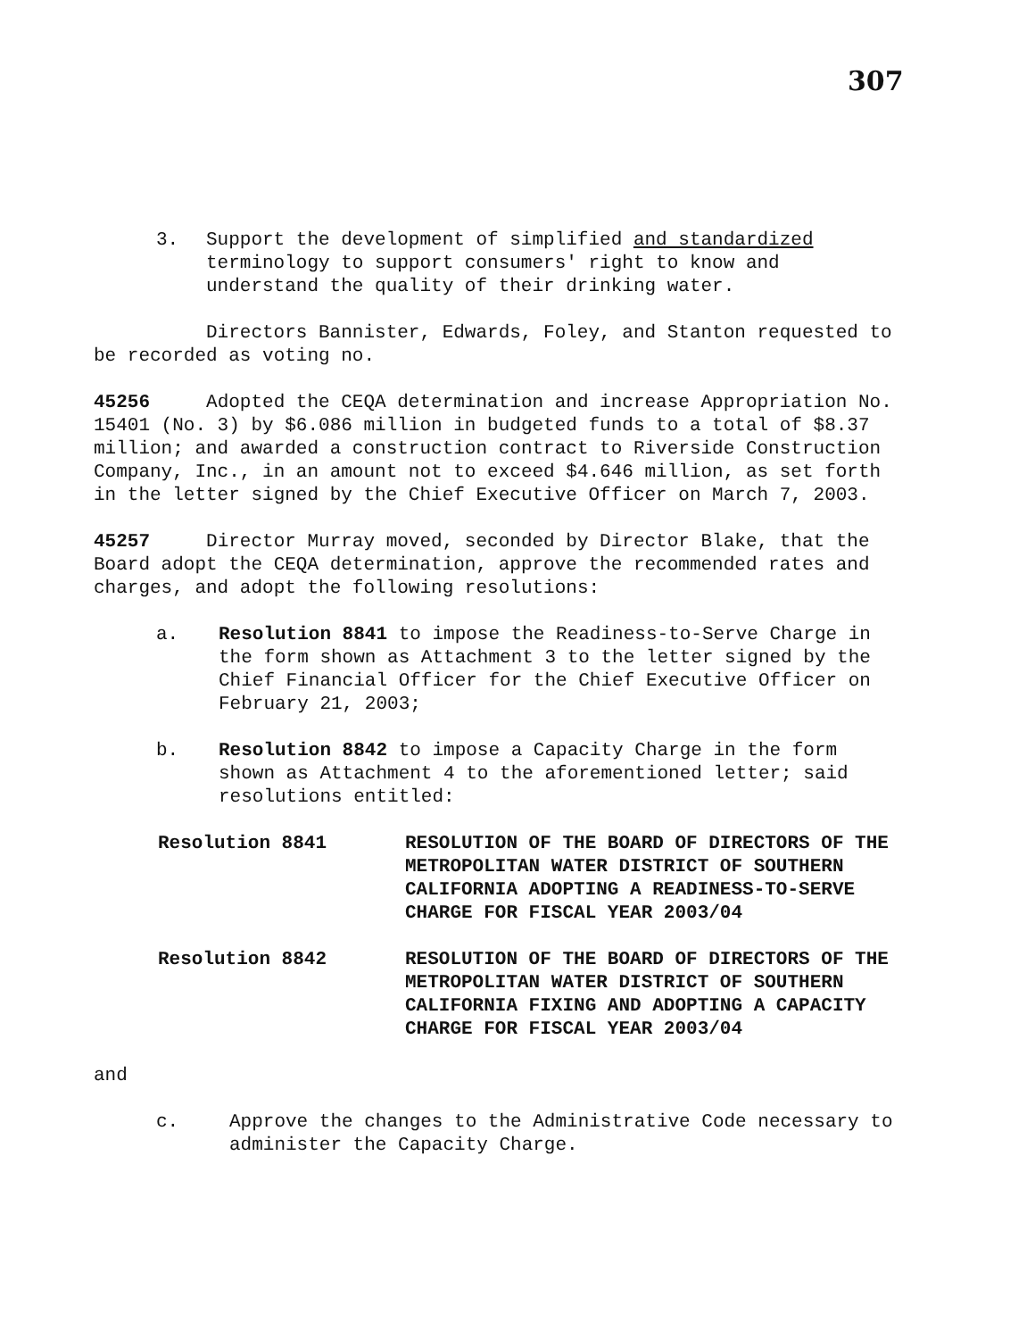307
3. Support the development of simplified and standardized terminology to support consumers' right to know and understand the quality of their drinking water.
Directors Bannister, Edwards, Foley, and Stanton requested to be recorded as voting no.
45256 Adopted the CEQA determination and increase Appropriation No. 15401 (No. 3) by $6.086 million in budgeted funds to a total of $8.37 million; and awarded a construction contract to Riverside Construction Company, Inc., in an amount not to exceed $4.646 million, as set forth in the letter signed by the Chief Executive Officer on March 7, 2003.
45257 Director Murray moved, seconded by Director Blake, that the Board adopt the CEQA determination, approve the recommended rates and charges, and adopt the following resolutions:
a. Resolution 8841 to impose the Readiness-to-Serve Charge in the form shown as Attachment 3 to the letter signed by the Chief Financial Officer for the Chief Executive Officer on February 21, 2003;
b. Resolution 8842 to impose a Capacity Charge in the form shown as Attachment 4 to the aforementioned letter; said resolutions entitled:
Resolution 8841 RESOLUTION OF THE BOARD OF DIRECTORS OF THE METROPOLITAN WATER DISTRICT OF SOUTHERN CALIFORNIA ADOPTING A READINESS-TO-SERVE CHARGE FOR FISCAL YEAR 2003/04
Resolution 8842 RESOLUTION OF THE BOARD OF DIRECTORS OF THE METROPOLITAN WATER DISTRICT OF SOUTHERN CALIFORNIA FIXING AND ADOPTING A CAPACITY CHARGE FOR FISCAL YEAR 2003/04
and
c. Approve the changes to the Administrative Code necessary to administer the Capacity Charge.